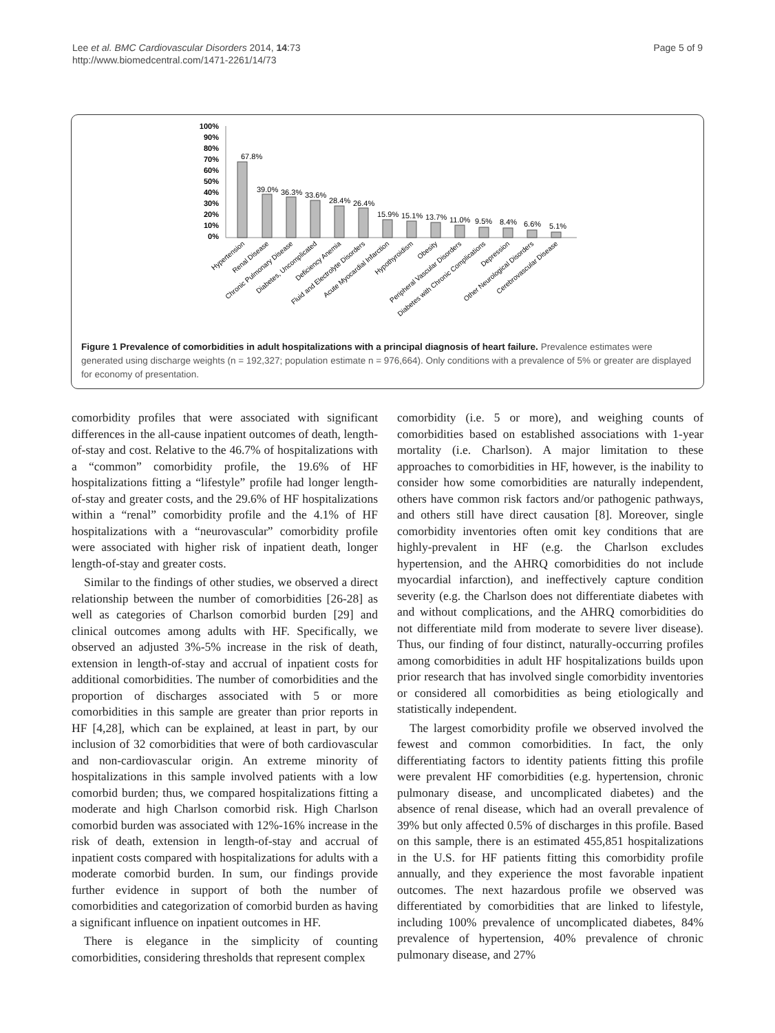Lee et al. BMC Cardiovascular Disorders 2014, 14:73
http://www.biomedcentral.com/1471-2261/14/73
Page 5 of 9
100%
90%
80%
70%
60%
50%
40%
30%
20%
10%
0%
67.8%
39.0%
36.3%
33.6%
28.4%
26.4%
15.9%
15.1%
13.7%
11.0%
9.5%
8.4%
6.6%
5.1%
Hypertension
Renal Disease
Chronic Pulmonary Disease
Diabetes, Uncomplicated
Deficiency Anemia
Fluid and Electrolyte Disorders
Acute Myocardial Infarction
Hypothyroidism
Obesity
Peripheral Vascular Disorders
Diabetes with Chronic Complications
Depression
Other Neurological Disorders
Cerebrovascular Disease
Figure 1 Prevalence of comorbidities in adult hospitalizations with a principal diagnosis of heart failure. Prevalence estimates were generated using discharge weights (n = 192,327; population estimate n = 976,664). Only conditions with a prevalence of 5% or greater are displayed for economy of presentation.
comorbidity profiles that were associated with significant differences in the all-cause inpatient outcomes of death, length-of-stay and cost. Relative to the 46.7% of hospitalizations with a “common” comorbidity profile, the 19.6% of HF hospitalizations fitting a “lifestyle” profile had longer length-of-stay and greater costs, and the 29.6% of HF hospitalizations within a “renal” comorbidity profile and the 4.1% of HF hospitalizations with a “neurovascular” comorbidity profile were associated with higher risk of inpatient death, longer length-of-stay and greater costs.
Similar to the findings of other studies, we observed a direct relationship between the number of comorbidities [26-28] as well as categories of Charlson comorbid burden [29] and clinical outcomes among adults with HF. Specifically, we observed an adjusted 3%-5% increase in the risk of death, extension in length-of-stay and accrual of inpatient costs for additional comorbidities. The number of comorbidities and the proportion of discharges associated with 5 or more comorbidities in this sample are greater than prior reports in HF [4,28], which can be explained, at least in part, by our inclusion of 32 comorbidities that were of both cardiovascular and non-cardiovascular origin. An extreme minority of hospitalizations in this sample involved patients with a low comorbid burden; thus, we compared hospitalizations fitting a moderate and high Charlson comorbid risk. High Charlson comorbid burden was associated with 12%-16% increase in the risk of death, extension in length-of-stay and accrual of inpatient costs compared with hospitalizations for adults with a moderate comorbid burden. In sum, our findings provide further evidence in support of both the number of comorbidities and categorization of comorbid burden as having a significant influence on inpatient outcomes in HF.
There is elegance in the simplicity of counting comorbidities, considering thresholds that represent complex
comorbidity (i.e. 5 or more), and weighing counts of comorbidities based on established associations with 1-year mortality (i.e. Charlson). A major limitation to these approaches to comorbidities in HF, however, is the inability to consider how some comorbidities are naturally independent, others have common risk factors and/or pathogenic pathways, and others still have direct causation [8]. Moreover, single comorbidity inventories often omit key conditions that are highly-prevalent in HF (e.g. the Charlson excludes hypertension, and the AHRQ comorbidities do not include myocardial infarction), and ineffectively capture condition severity (e.g. the Charlson does not differentiate diabetes with and without complications, and the AHRQ comorbidities do not differentiate mild from moderate to severe liver disease). Thus, our finding of four distinct, naturally-occurring profiles among comorbidities in adult HF hospitalizations builds upon prior research that has involved single comorbidity inventories or considered all comorbidities as being etiologically and statistically independent.
The largest comorbidity profile we observed involved the fewest and common comorbidities. In fact, the only differentiating factors to identity patients fitting this profile were prevalent HF comorbidities (e.g. hypertension, chronic pulmonary disease, and uncomplicated diabetes) and the absence of renal disease, which had an overall prevalence of 39% but only affected 0.5% of discharges in this profile. Based on this sample, there is an estimated 455,851 hospitalizations in the U.S. for HF patients fitting this comorbidity profile annually, and they experience the most favorable inpatient outcomes. The next hazardous profile we observed was differentiated by comorbidities that are linked to lifestyle, including 100% prevalence of uncomplicated diabetes, 84% prevalence of hypertension, 40% prevalence of chronic pulmonary disease, and 27%